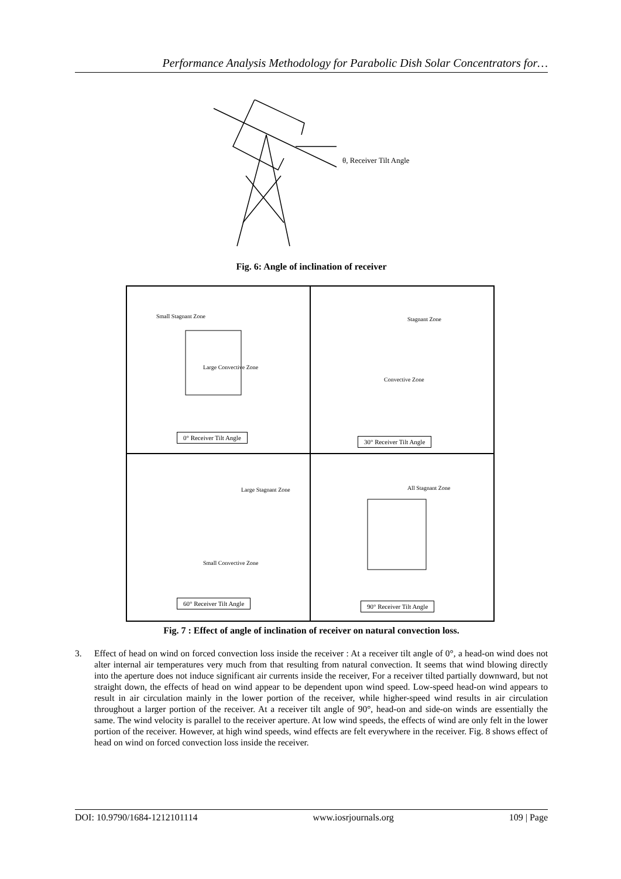Performance Analysis Methodology for Parabolic Dish Solar Concentrators for…
θ, Receiver Tilt Angle
Fig. 6: Angle of inclination of receiver
Small Stagnant Zone
Large Convective Zone
0° Receiver Tilt Angle
Stagnant Zone
Convective Zone
30° Receiver Tilt Angle
Large Stagnant Zone
Small Convective Zone
60° Receiver Tilt Angle
All Stagnant Zone
90° Receiver Tilt Angle
Fig. 7 : Effect of angle of inclination of receiver on natural convection loss.
3. Effect of head on wind on forced convection loss inside the receiver : At a receiver tilt angle of 0°, a head-on wind does not alter internal air temperatures very much from that resulting from natural convection. It seems that wind blowing directly into the aperture does not induce significant air currents inside the receiver, For a receiver tilted partially downward, but not straight down, the effects of head on wind appear to be dependent upon wind speed. Low-speed head-on wind appears to result in air circulation mainly in the lower portion of the receiver, while higher-speed wind results in air circulation throughout a larger portion of the receiver. At a receiver tilt angle of 90°, head-on and side-on winds are essentially the same. The wind velocity is parallel to the receiver aperture. At low wind speeds, the effects of wind are only felt in the lower portion of the receiver. However, at high wind speeds, wind effects are felt everywhere in the receiver. Fig. 8 shows effect of head on wind on forced convection loss inside the receiver.
DOI: 10.9790/1684-1212101114 www.iosrjournals.org 109 | Page